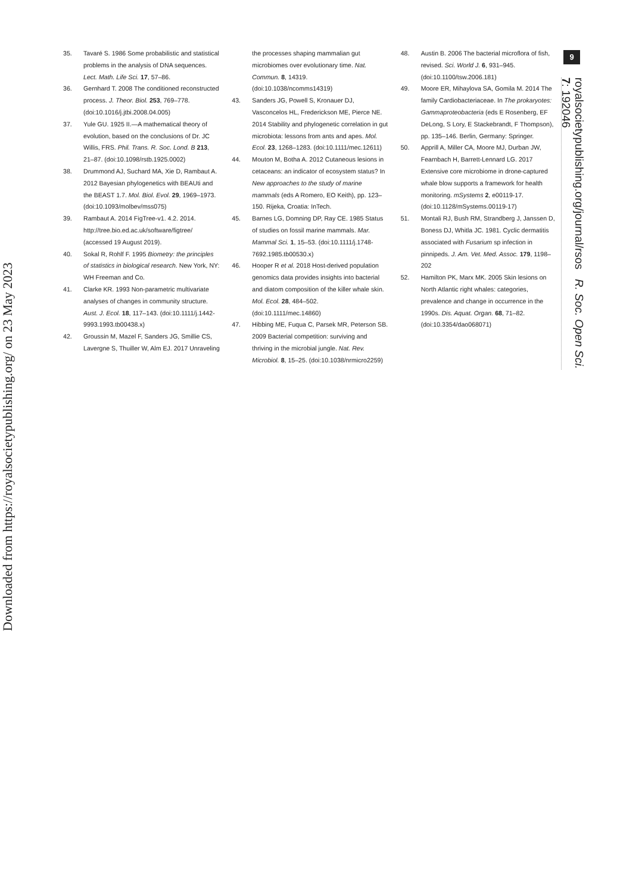Downloaded from https://royalsocietypublishing.org/ on 23 May 2023
9
35. Tavaré S. 1986 Some probabilistic and statistical problems in the analysis of DNA sequences. Lect. Math. Life Sci. 17, 57–86.
36. Gernhard T. 2008 The conditioned reconstructed process. J. Theor. Biol. 253, 769–778. (doi:10.1016/j.jtbi.2008.04.005)
37. Yule GU. 1925 II.—A mathematical theory of evolution, based on the conclusions of Dr. JC Willis, FRS. Phil. Trans. R. Soc. Lond. B 213, 21–87. (doi:10.1098/rstb.1925.0002)
38. Drummond AJ, Suchard MA, Xie D, Rambaut A. 2012 Bayesian phylogenetics with BEAUti and the BEAST 1.7. Mol. Biol. Evol. 29, 1969–1973. (doi:10.1093/molbev/mss075)
39. Rambaut A. 2014 FigTree-v1. 4.2. 2014. http://tree.bio.ed.ac.uk/software/figtree/ (accessed 19 August 2019).
40. Sokal R, Rohlf F. 1995 Biometry: the principles of statistics in biological research. New York, NY: WH Freeman and Co.
41. Clarke KR. 1993 Non-parametric multivariate analyses of changes in community structure. Aust. J. Ecol. 18, 117–143. (doi:10.1111/j.1442-9993.1993.tb00438.x)
42. Groussin M, Mazel F, Sanders JG, Smillie CS, Lavergne S, Thuiller W, Alm EJ. 2017 Unraveling
the processes shaping mammalian gut microbiomes over evolutionary time. Nat. Commun. 8, 14319. (doi:10.1038/ncomms14319)
43. Sanders JG, Powell S, Kronauer DJ, Vasconcelos HL, Frederickson ME, Pierce NE. 2014 Stability and phylogenetic correlation in gut microbiota: lessons from ants and apes. Mol. Ecol. 23, 1268–1283. (doi:10.1111/mec.12611)
44. Mouton M, Botha A. 2012 Cutaneous lesions in cetaceans: an indicator of ecosystem status? In New approaches to the study of marine mammals (eds A Romero, EO Keith), pp. 123–150. Rijeka, Croatia: InTech.
45. Barnes LG, Domning DP, Ray CE. 1985 Status of studies on fossil marine mammals. Mar. Mammal Sci. 1, 15–53. (doi:10.1111/j.1748-7692.1985.tb00530.x)
46. Hooper R et al. 2018 Host-derived population genomics data provides insights into bacterial and diatom composition of the killer whale skin. Mol. Ecol. 28, 484–502. (doi:10.1111/mec.14860)
47. Hibbing ME, Fuqua C, Parsek MR, Peterson SB. 2009 Bacterial competition: surviving and thriving in the microbial jungle. Nat. Rev. Microbiol. 8, 15–25. (doi:10.1038/nrmicro2259)
48. Austin B. 2006 The bacterial microflora of fish, revised. Sci. World J. 6, 931–945. (doi:10.1100/tsw.2006.181)
49. Moore ER, Mihaylova SA, Gomila M. 2014 The family Cardiobacteriaceae. In The prokaryotes: Gammaproteobacteria (eds E Rosenberg, EF DeLong, S Lory, E Stackebrandt, F Thompson), pp. 135–146. Berlin, Germany: Springer.
50. Apprill A, Miller CA, Moore MJ, Durban JW, Fearnbach H, Barrett-Lennard LG. 2017 Extensive core microbiome in drone-captured whale blow supports a framework for health monitoring. mSystems 2, e00119-17. (doi:10.1128/mSystems.00119-17)
51. Montali RJ, Bush RM, Strandberg J, Janssen D, Boness DJ, Whitla JC. 1981. Cyclic dermatitis associated with Fusarium sp infection in pinnipeds. J. Am. Vet. Med. Assoc. 179, 1198–202
52. Hamilton PK, Marx MK. 2005 Skin lesions on North Atlantic right whales: categories, prevalence and change in occurrence in the 1990s. Dis. Aquat. Organ. 68, 71–82. (doi:10.3354/dao068071)
royalsocietypublishing.org/journal/rsos R. Soc. Open Sci. 7: 192046